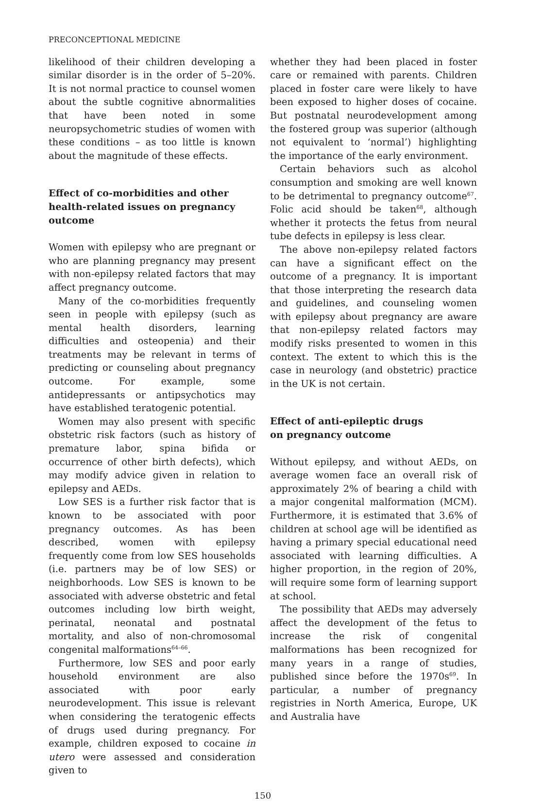PRECONCEPTIONAL MEDICINE
likelihood of their children developing a similar disorder is in the order of 5–20%. It is not normal practice to counsel women about the subtle cognitive abnormalities that have been noted in some neuropsychometric studies of women with these conditions – as too little is known about the magnitude of these effects.
Effect of co-morbidities and other health-related issues on pregnancy outcome
Women with epilepsy who are pregnant or who are planning pregnancy may present with non-epilepsy related factors that may affect pregnancy outcome.
Many of the co-morbidities frequently seen in people with epilepsy (such as mental health disorders, learning difficulties and osteopenia) and their treatments may be relevant in terms of predicting or counseling about pregnancy outcome. For example, some antidepressants or antipsychotics may have established teratogenic potential.
Women may also present with specific obstetric risk factors (such as history of premature labor, spina bifida or occurrence of other birth defects), which may modify advice given in relation to epilepsy and AEDs.
Low SES is a further risk factor that is known to be associated with poor pregnancy outcomes. As has been described, women with epilepsy frequently come from low SES households (i.e. partners may be of low SES) or neighborhoods. Low SES is known to be associated with adverse obstetric and fetal outcomes including low birth weight, perinatal, neonatal and postnatal mortality, and also of non-chromosomal congenital malformations<sup>64–66</sup>.
Furthermore, low SES and poor early household environment are also associated with poor early neurodevelopment. This issue is relevant when considering the teratogenic effects of drugs used during pregnancy. For example, children exposed to cocaine in utero were assessed and consideration given to
whether they had been placed in foster care or remained with parents. Children placed in foster care were likely to have been exposed to higher doses of cocaine. But postnatal neurodevelopment among the fostered group was superior (although not equivalent to ‘normal’) highlighting the importance of the early environment.
Certain behaviors such as alcohol consumption and smoking are well known to be detrimental to pregnancy outcome<sup>67</sup>. Folic acid should be taken<sup>68</sup>, although whether it protects the fetus from neural tube defects in epilepsy is less clear.
The above non-epilepsy related factors can have a significant effect on the outcome of a pregnancy. It is important that those interpreting the research data and guidelines, and counseling women with epilepsy about pregnancy are aware that non-epilepsy related factors may modify risks presented to women in this context. The extent to which this is the case in neurology (and obstetric) practice in the UK is not certain.
Effect of anti-epileptic drugs
on pregnancy outcome
Without epilepsy, and without AEDs, on average women face an overall risk of approximately 2% of bearing a child with a major congenital malformation (MCM). Furthermore, it is estimated that 3.6% of children at school age will be identified as having a primary special educational need associated with learning difficulties. A higher proportion, in the region of 20%, will require some form of learning support at school.
The possibility that AEDs may adversely affect the development of the fetus to increase the risk of congenital malformations has been recognized for many years in a range of studies, published since before the 1970s<sup>69</sup>. In particular, a number of pregnancy registries in North America, Europe, UK and Australia have
150